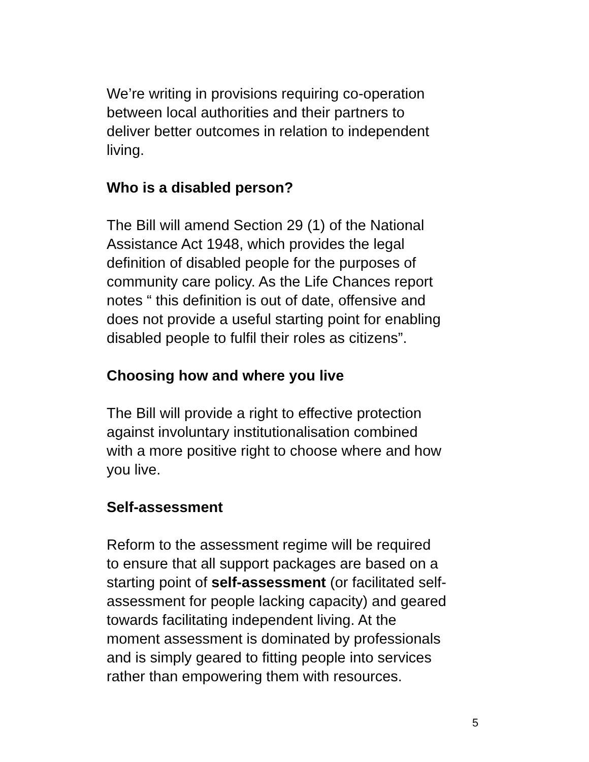We’re writing in provisions requiring co-operation
between local authorities and their partners to
deliver better outcomes in relation to independent
living.
Who is a disabled person?
The Bill will amend Section 29 (1) of the National
Assistance Act 1948, which provides the legal
definition of disabled people for the purposes of
community care policy. As the Life Chances report
notes “ this definition is out of date, offensive and
does not provide a useful starting point for enabling
disabled people to fulfil their roles as citizens”.
Choosing how and where you live
The Bill will provide a right to effective protection
against involuntary institutionalisation combined
with a more positive right to choose where and how
you live.
Self-assessment
Reform to the assessment regime will be required
to ensure that all support packages are based on a
starting point of self-assessment (or facilitated self-
assessment for people lacking capacity) and geared
towards facilitating independent living. At the
moment assessment is dominated by professionals
and is simply geared to fitting people into services
rather than empowering them with resources.
5